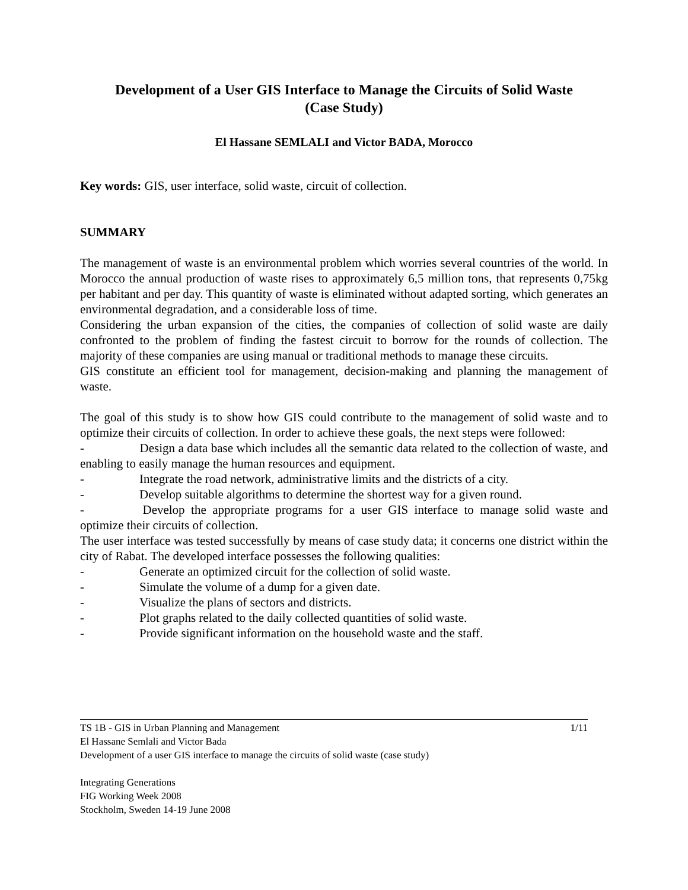Development of a User GIS Interface to Manage the Circuits of Solid Waste
(Case Study)
El Hassane SEMLALI and Victor BADA, Morocco
Key words: GIS, user interface, solid waste, circuit of collection.
SUMMARY
The management of waste is an environmental problem which worries several countries of the world. In Morocco the annual production of waste rises to approximately 6,5 million tons, that represents 0,75kg per habitant and per day. This quantity of waste is eliminated without adapted sorting, which generates an environmental degradation, and a considerable loss of time.
Considering the urban expansion of the cities, the companies of collection of solid waste are daily confronted to the problem of finding the fastest circuit to borrow for the rounds of collection. The majority of these companies are using manual or traditional methods to manage these circuits.
GIS constitute an efficient tool for management, decision-making and planning the management of waste.
The goal of this study is to show how GIS could contribute to the management of solid waste and to optimize their circuits of collection. In order to achieve these goals, the next steps were followed:
- Design a data base which includes all the semantic data related to the collection of waste, and enabling to easily manage the human resources and equipment.
- Integrate the road network, administrative limits and the districts of a city.
- Develop suitable algorithms to determine the shortest way for a given round.
- Develop the appropriate programs for a user GIS interface to manage solid waste and optimize their circuits of collection.
The user interface was tested successfully by means of case study data; it concerns one district within the city of Rabat. The developed interface possesses the following qualities:
- Generate an optimized circuit for the collection of solid waste.
- Simulate the volume of a dump for a given date.
- Visualize the plans of sectors and districts.
- Plot graphs related to the daily collected quantities of solid waste.
- Provide significant information on the household waste and the staff.
TS 1B - GIS in Urban Planning and Management 1/11
El Hassane Semlali and Victor Bada
Development of a user GIS interface to manage the circuits of solid waste (case study)
Integrating Generations
FIG Working Week 2008
Stockholm, Sweden 14-19 June 2008